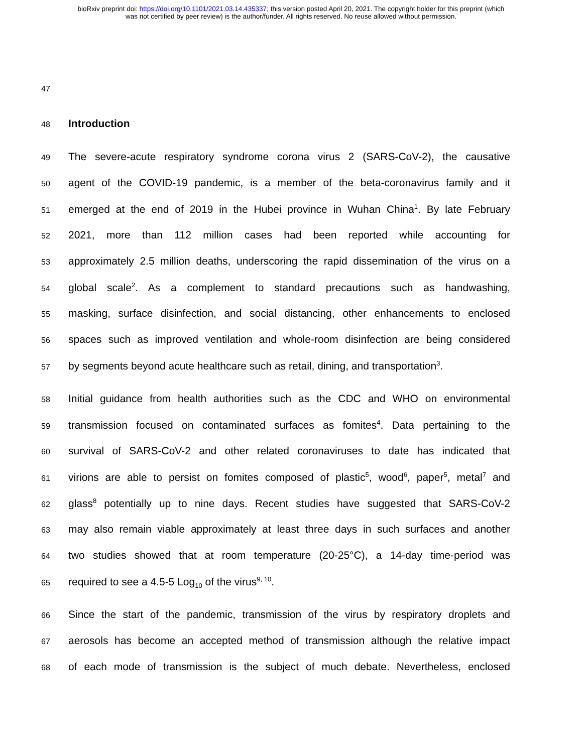bioRxiv preprint doi: https://doi.org/10.1101/2021.03.14.435337; this version posted April 20, 2021. The copyright holder for this preprint (which
was not certified by peer review) is the author/funder. All rights reserved. No reuse allowed without permission.
47
48 Introduction
49 The severe-acute respiratory syndrome corona virus 2 (SARS-CoV-2), the causative
50 agent of the COVID-19 pandemic, is a member of the beta-coronavirus family and it
51 emerged at the end of 2019 in the Hubei province in Wuhan China<sup>1</sup>. By late February
52 2021, more than 112 million cases had been reported while accounting for
53 approximately 2.5 million deaths, underscoring the rapid dissemination of the virus on a
54 global scale<sup>2</sup>. As a complement to standard precautions such as handwashing,
55 masking, surface disinfection, and social distancing, other enhancements to enclosed
56 spaces such as improved ventilation and whole-room disinfection are being considered
57 by segments beyond acute healthcare such as retail, dining, and transportation<sup>3</sup>.
58 Initial guidance from health authorities such as the CDC and WHO on environmental
59 transmission focused on contaminated surfaces as fomites<sup>4</sup>. Data pertaining to the
60 survival of SARS-CoV-2 and other related coronaviruses to date has indicated that
61 virions are able to persist on fomites composed of plastic<sup>5</sup>, wood<sup>6</sup>, paper<sup>5</sup>, metal<sup>7</sup> and
62 glass<sup>8</sup> potentially up to nine days. Recent studies have suggested that SARS-CoV-2
63 may also remain viable approximately at least three days in such surfaces and another
64 two studies showed that at room temperature (20-25°C), a 14-day time-period was
65 required to see a 4.5-5 Log<sub>10</sub> of the virus<sup>9, 10</sup>.
66 Since the start of the pandemic, transmission of the virus by respiratory droplets and
67 aerosols has become an accepted method of transmission although the relative impact
68 of each mode of transmission is the subject of much debate. Nevertheless, enclosed